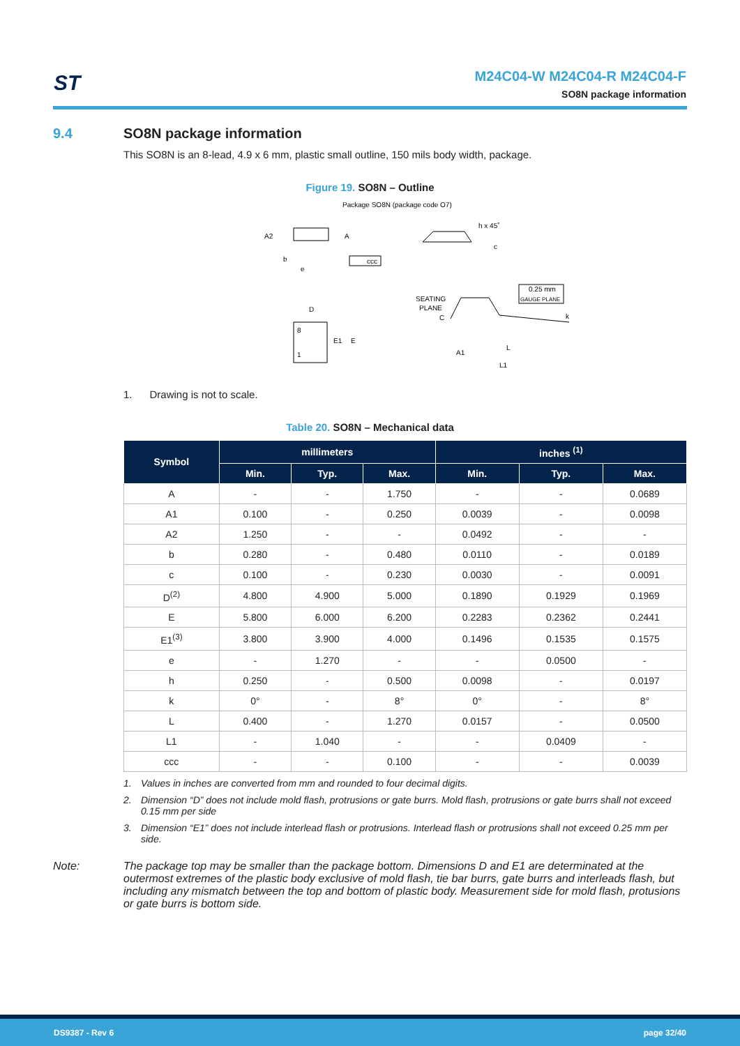ST
M24C04-W M24C04-R M24C04-F
SO8N package information
9.4 SO8N package information
This SO8N is an 8-lead, 4.9 x 6 mm, plastic small outline, 150 mils body width, package.
Figure 19. SO8N – Outline
Package SO8N (package code O7)
A2
A
b
e
ccc
h x 45˚
c
D
E1
E
8
1
SEATING
PLANE
C
0.25 mm
GAUGE PLANE
k
A1
L
L1
1. Drawing is not to scale.
Table 20. SO8N – Mechanical data
| Symbol | millimeters | | | inches <sup>(1)</sup> | | |
| --- | --- | --- | --- | --- | --- | --- |
| | Min. | Typ. | Max. | Min. | Typ. | Max. |
| A | - | - | 1.750 | - | - | 0.0689 |
| A1 | 0.100 | - | 0.250 | 0.0039 | - | 0.0098 |
| A2 | 1.250 | - | - | 0.0492 | - | - |
| b | 0.280 | - | 0.480 | 0.0110 | - | 0.0189 |
| c | 0.100 | - | 0.230 | 0.0030 | - | 0.0091 |
| D<sup>(2)</sup> | 4.800 | 4.900 | 5.000 | 0.1890 | 0.1929 | 0.1969 |
| E | 5.800 | 6.000 | 6.200 | 0.2283 | 0.2362 | 0.2441 |
| E1<sup>(3)</sup> | 3.800 | 3.900 | 4.000 | 0.1496 | 0.1535 | 0.1575 |
| e | - | 1.270 | - | - | 0.0500 | - |
| h | 0.250 | - | 0.500 | 0.0098 | - | 0.0197 |
| k | 0° | - | 8° | 0° | - | 8° |
| L | 0.400 | - | 1.270 | 0.0157 | - | 0.0500 |
| L1 | - | 1.040 | - | - | 0.0409 | - |
| ccc | - | - | 0.100 | - | - | 0.0039 |
1. Values in inches are converted from mm and rounded to four decimal digits.
2. Dimension “D” does not include mold flash, protrusions or gate burrs. Mold flash, protrusions or gate burrs shall not exceed 0.15 mm per side
3. Dimension “E1” does not include interlead flash or protrusions. Interlead flash or protrusions shall not exceed 0.25 mm per side.
Note: The package top may be smaller than the package bottom. Dimensions D and E1 are determinated at the outermost extremes of the plastic body exclusive of mold flash, tie bar burrs, gate burrs and interleads flash, but including any mismatch between the top and bottom of plastic body. Measurement side for mold flash, protusions or gate burrs is bottom side.
DS9387 - Rev 6 page 32/40